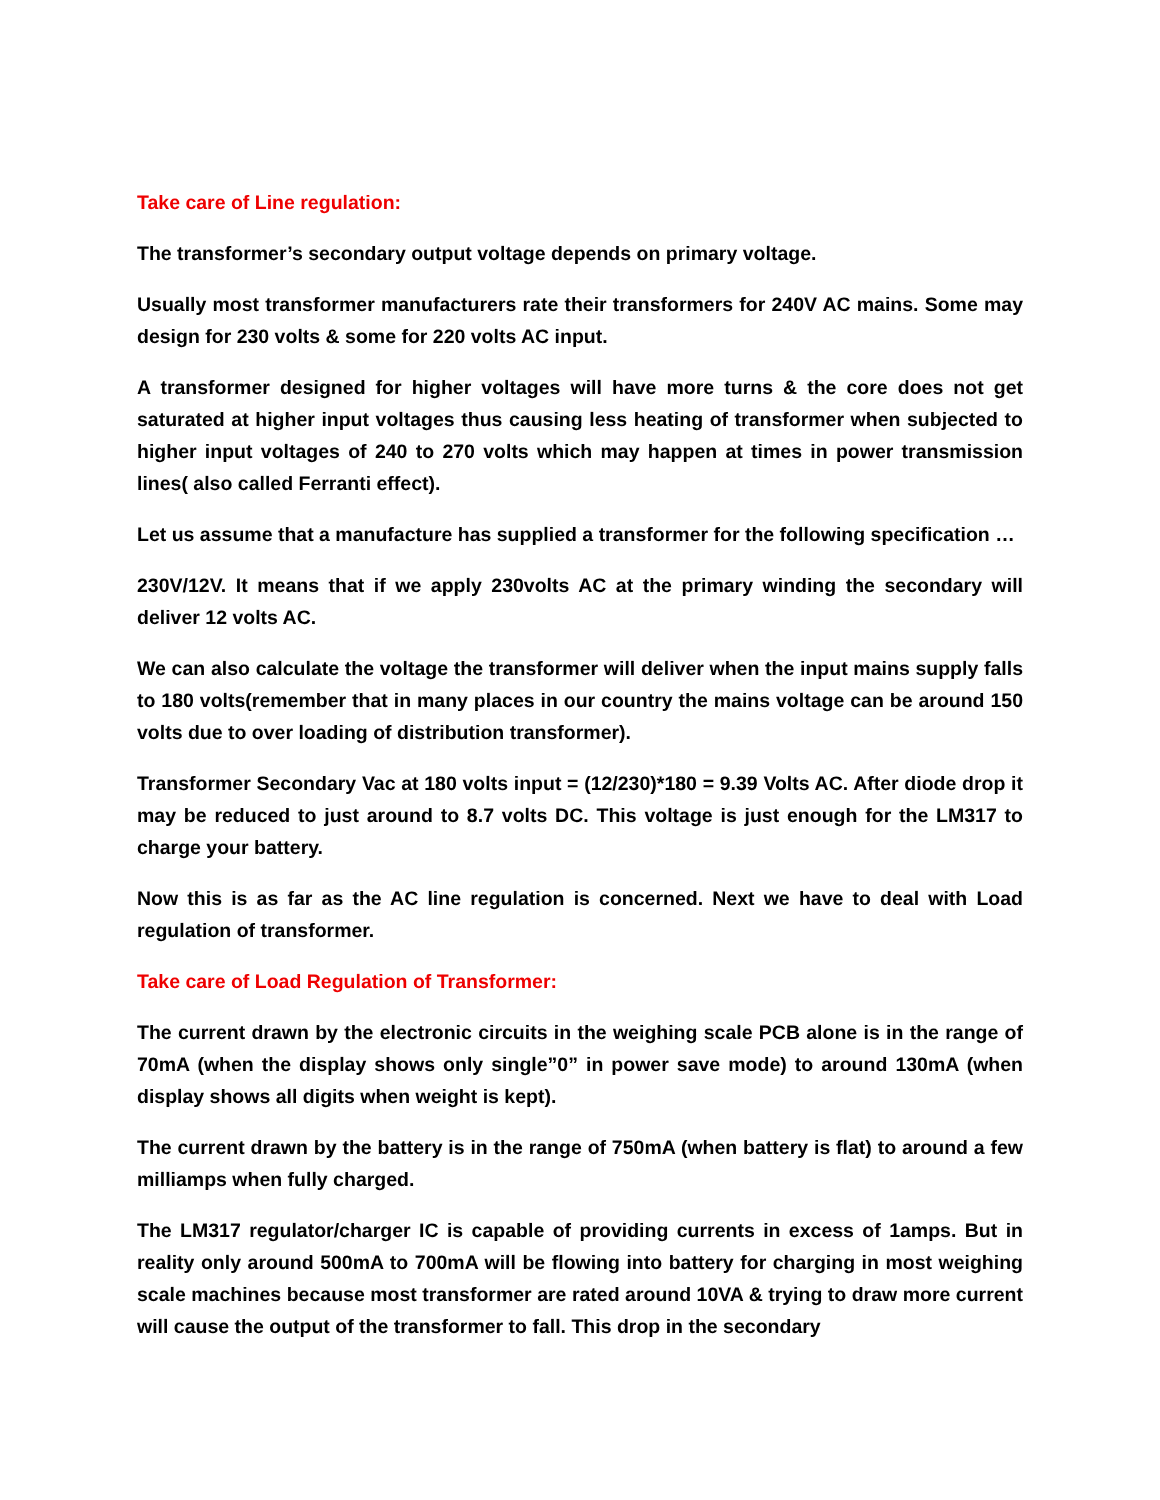Take care of Line regulation:
The transformer’s secondary output voltage depends on primary voltage.
Usually most transformer manufacturers rate their transformers for 240V AC mains. Some may design for 230 volts & some for 220 volts AC input.
A transformer designed for higher voltages will have more turns & the core does not get saturated at higher input voltages thus causing less heating of transformer when subjected to higher input voltages of 240 to 270 volts which may happen at times in power transmission lines( also called Ferranti effect).
Let us assume that a manufacture has supplied a transformer for the following specification …
230V/12V. It means that if we apply 230volts AC at the primary winding the secondary will deliver 12 volts AC.
We can also calculate the voltage the transformer will deliver when the input mains supply falls to 180 volts(remember that in many places in our country the mains voltage can be around 150 volts due to over loading of distribution transformer).
Transformer Secondary Vac at 180 volts input = (12/230)*180 = 9.39 Volts AC. After diode drop it may be reduced to just around to 8.7 volts DC. This voltage is just enough for the LM317 to charge your battery.
Now this is as far as the AC line regulation is concerned. Next we have to deal with Load regulation of transformer.
Take care of Load Regulation of Transformer:
The current drawn by the electronic circuits in the weighing scale PCB alone is in the range of 70mA (when the display shows only single”0” in power save mode) to around 130mA (when display shows all digits when weight is kept).
The current drawn by the battery is in the range of 750mA (when battery is flat) to around a few milliamps when fully charged.
The LM317 regulator/charger IC is capable of providing currents in excess of 1amps. But in reality only around 500mA to 700mA will be flowing into battery for charging in most weighing scale machines because most transformer are rated around 10VA & trying to draw more current will cause the output of the transformer to fall. This drop in the secondary